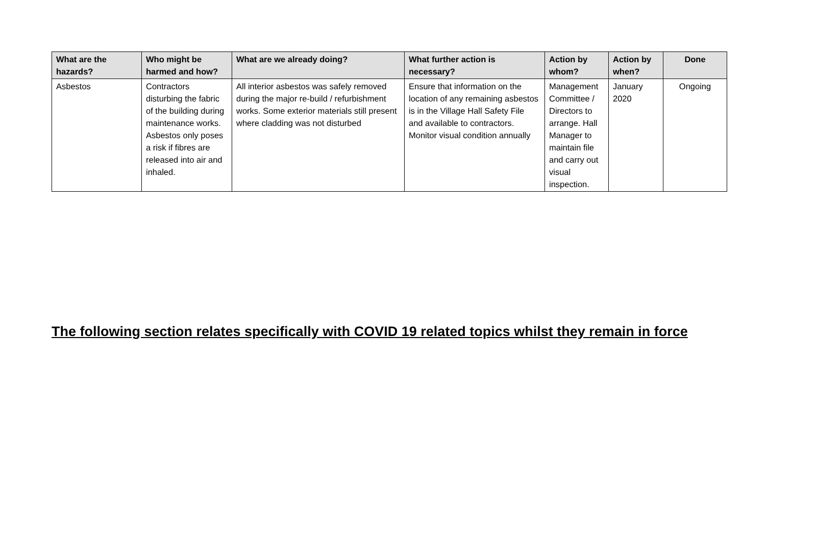| What are the hazards? | Who might be harmed and how? | What are we already doing? | What further action is necessary? | Action by whom? | Action by when? | Done |
| --- | --- | --- | --- | --- | --- | --- |
| Asbestos | Contractors disturbing the fabric of the building during maintenance works. Asbestos only poses a risk if fibres are released into air and inhaled. | All interior asbestos was safely removed during the major re-build / refurbishment works. Some exterior materials still present where cladding was not disturbed | Ensure that information on the location of any remaining asbestos is in the Village Hall Safety File and available to contractors. Monitor visual condition annually | Management Committee / Directors to arrange. Hall Manager to maintain file and carry out visual inspection. | January 2020 | Ongoing |
The following section relates specifically with COVID 19 related topics whilst they remain in force